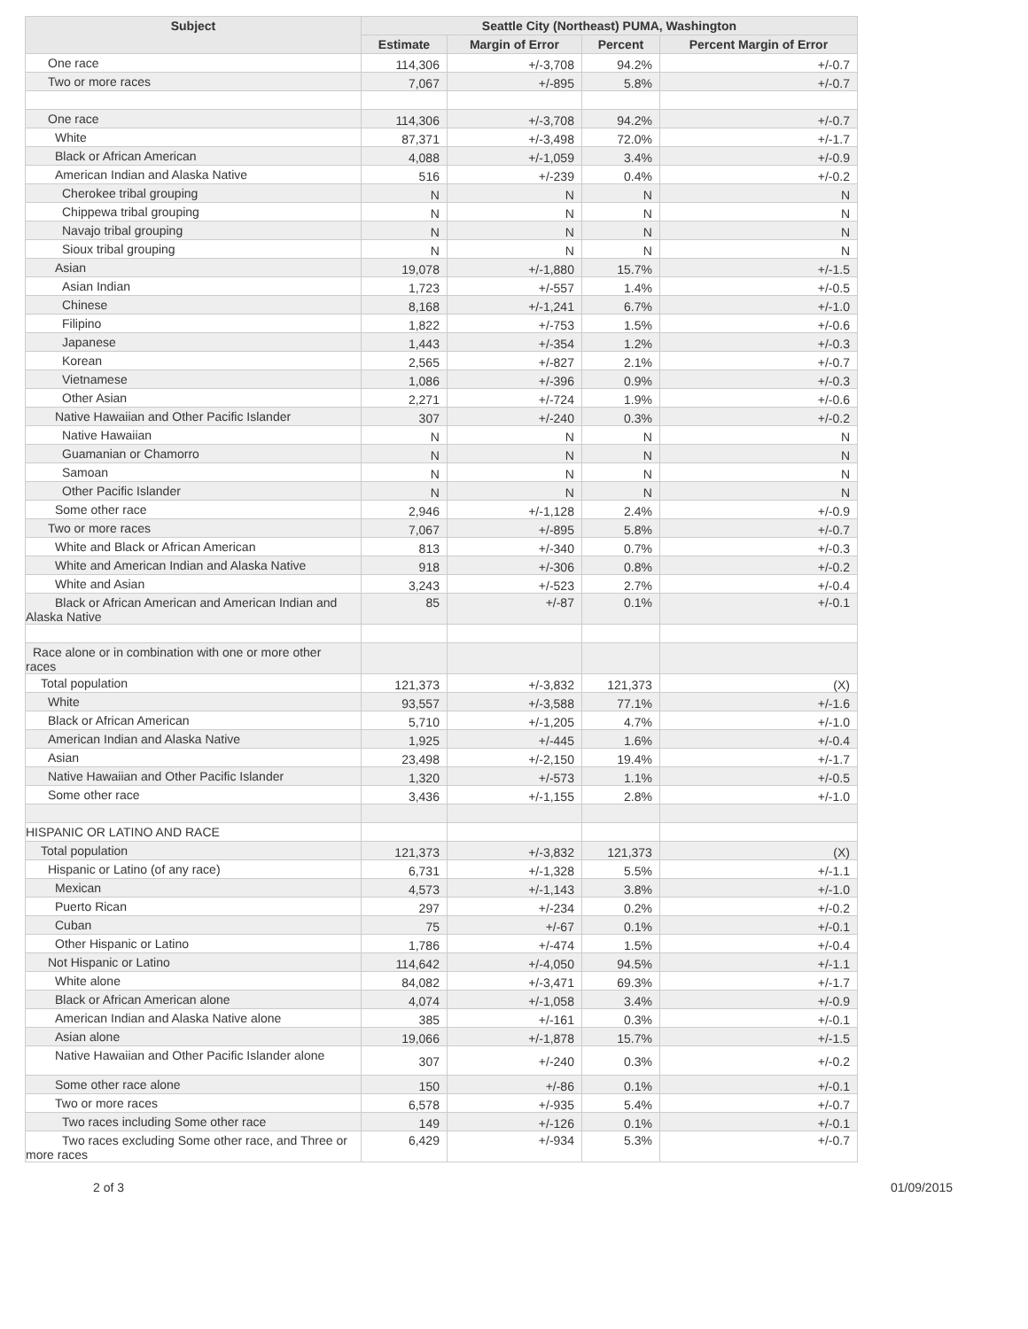| Subject | Seattle City (Northeast) PUMA, Washington | | | |
| --- | --- | --- | --- | --- |
| | Estimate | Margin of Error | Percent | Percent Margin of Error |
| One race | 114,306 | +/-3,708 | 94.2% | +/-0.7 |
| Two or more races | 7,067 | +/-895 | 5.8% | +/-0.7 |
| One race | 114,306 | +/-3,708 | 94.2% | +/-0.7 |
| White | 87,371 | +/-3,498 | 72.0% | +/-1.7 |
| Black or African American | 4,088 | +/-1,059 | 3.4% | +/-0.9 |
| American Indian and Alaska Native | 516 | +/-239 | 0.4% | +/-0.2 |
| Cherokee tribal grouping | N | N | N | N |
| Chippewa tribal grouping | N | N | N | N |
| Navajo tribal grouping | N | N | N | N |
| Sioux tribal grouping | N | N | N | N |
| Asian | 19,078 | +/-1,880 | 15.7% | +/-1.5 |
| Asian Indian | 1,723 | +/-557 | 1.4% | +/-0.5 |
| Chinese | 8,168 | +/-1,241 | 6.7% | +/-1.0 |
| Filipino | 1,822 | +/-753 | 1.5% | +/-0.6 |
| Japanese | 1,443 | +/-354 | 1.2% | +/-0.3 |
| Korean | 2,565 | +/-827 | 2.1% | +/-0.7 |
| Vietnamese | 1,086 | +/-396 | 0.9% | +/-0.3 |
| Other Asian | 2,271 | +/-724 | 1.9% | +/-0.6 |
| Native Hawaiian and Other Pacific Islander | 307 | +/-240 | 0.3% | +/-0.2 |
| Native Hawaiian | N | N | N | N |
| Guamanian or Chamorro | N | N | N | N |
| Samoan | N | N | N | N |
| Other Pacific Islander | N | N | N | N |
| Some other race | 2,946 | +/-1,128 | 2.4% | +/-0.9 |
| Two or more races | 7,067 | +/-895 | 5.8% | +/-0.7 |
| White and Black or African American | 813 | +/-340 | 0.7% | +/-0.3 |
| White and American Indian and Alaska Native | 918 | +/-306 | 0.8% | +/-0.2 |
| White and Asian | 3,243 | +/-523 | 2.7% | +/-0.4 |
| Black or African American and American Indian and Alaska Native | 85 | +/-87 | 0.1% | +/-0.1 |
| Race alone or in combination with one or more other races | | | | |
| Total population | 121,373 | +/-3,832 | 121,373 | (X) |
| White | 93,557 | +/-3,588 | 77.1% | +/-1.6 |
| Black or African American | 5,710 | +/-1,205 | 4.7% | +/-1.0 |
| American Indian and Alaska Native | 1,925 | +/-445 | 1.6% | +/-0.4 |
| Asian | 23,498 | +/-2,150 | 19.4% | +/-1.7 |
| Native Hawaiian and Other Pacific Islander | 1,320 | +/-573 | 1.1% | +/-0.5 |
| Some other race | 3,436 | +/-1,155 | 2.8% | +/-1.0 |
| HISPANIC OR LATINO AND RACE | | | | |
| Total population | 121,373 | +/-3,832 | 121,373 | (X) |
| Hispanic or Latino (of any race) | 6,731 | +/-1,328 | 5.5% | +/-1.1 |
| Mexican | 4,573 | +/-1,143 | 3.8% | +/-1.0 |
| Puerto Rican | 297 | +/-234 | 0.2% | +/-0.2 |
| Cuban | 75 | +/-67 | 0.1% | +/-0.1 |
| Other Hispanic or Latino | 1,786 | +/-474 | 1.5% | +/-0.4 |
| Not Hispanic or Latino | 114,642 | +/-4,050 | 94.5% | +/-1.1 |
| White alone | 84,082 | +/-3,471 | 69.3% | +/-1.7 |
| Black or African American alone | 4,074 | +/-1,058 | 3.4% | +/-0.9 |
| American Indian and Alaska Native alone | 385 | +/-161 | 0.3% | +/-0.1 |
| Asian alone | 19,066 | +/-1,878 | 15.7% | +/-1.5 |
| Native Hawaiian and Other Pacific Islander alone | 307 | +/-240 | 0.3% | +/-0.2 |
| Some other race alone | 150 | +/-86 | 0.1% | +/-0.1 |
| Two or more races | 6,578 | +/-935 | 5.4% | +/-0.7 |
| Two races including Some other race | 149 | +/-126 | 0.1% | +/-0.1 |
| Two races excluding Some other race, and Three or more races | 6,429 | +/-934 | 5.3% | +/-0.7 |
2 of 3 01/09/2015